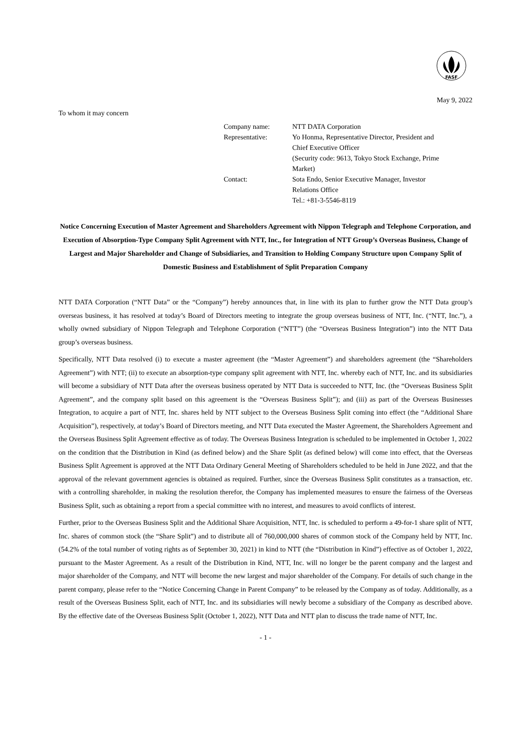FASF
May 9, 2022
To whom it may concern
| Company name: | NTT DATA Corporation |
| Representative: | Yo Honma, Representative Director, President and Chief Executive Officer (Security code: 9613, Tokyo Stock Exchange, Prime Market) |
| Contact: | Sota Endo, Senior Executive Manager, Investor Relations Office Tel.: +81-3-5546-8119 |
Notice Concerning Execution of Master Agreement and Shareholders Agreement with Nippon Telegraph and Telephone Corporation, and Execution of Absorption-Type Company Split Agreement with NTT, Inc., for Integration of NTT Group’s Overseas Business, Change of Largest and Major Shareholder and Change of Subsidiaries, and Transition to Holding Company Structure upon Company Split of Domestic Business and Establishment of Split Preparation Company
NTT DATA Corporation (“NTT Data” or the “Company”) hereby announces that, in line with its plan to further grow the NTT Data group’s overseas business, it has resolved at today’s Board of Directors meeting to integrate the group overseas business of NTT, Inc. (“NTT, Inc.”), a wholly owned subsidiary of Nippon Telegraph and Telephone Corporation (“NTT”) (the “Overseas Business Integration”) into the NTT Data group’s overseas business.
Specifically, NTT Data resolved (i) to execute a master agreement (the “Master Agreement”) and shareholders agreement (the “Shareholders Agreement”) with NTT; (ii) to execute an absorption-type company split agreement with NTT, Inc. whereby each of NTT, Inc. and its subsidiaries will become a subsidiary of NTT Data after the overseas business operated by NTT Data is succeeded to NTT, Inc. (the “Overseas Business Split Agreement”, and the company split based on this agreement is the “Overseas Business Split”); and (iii) as part of the Overseas Businesses Integration, to acquire a part of NTT, Inc. shares held by NTT subject to the Overseas Business Split coming into effect (the “Additional Share Acquisition”), respectively, at today’s Board of Directors meeting, and NTT Data executed the Master Agreement, the Shareholders Agreement and the Overseas Business Split Agreement effective as of today. The Overseas Business Integration is scheduled to be implemented in October 1, 2022 on the condition that the Distribution in Kind (as defined below) and the Share Split (as defined below) will come into effect, that the Overseas Business Split Agreement is approved at the NTT Data Ordinary General Meeting of Shareholders scheduled to be held in June 2022, and that the approval of the relevant government agencies is obtained as required. Further, since the Overseas Business Split constitutes as a transaction, etc. with a controlling shareholder, in making the resolution therefor, the Company has implemented measures to ensure the fairness of the Overseas Business Split, such as obtaining a report from a special committee with no interest, and measures to avoid conflicts of interest.
Further, prior to the Overseas Business Split and the Additional Share Acquisition, NTT, Inc. is scheduled to perform a 49-for-1 share split of NTT, Inc. shares of common stock (the “Share Split”) and to distribute all of 760,000,000 shares of common stock of the Company held by NTT, Inc. (54.2% of the total number of voting rights as of September 30, 2021) in kind to NTT (the “Distribution in Kind”) effective as of October 1, 2022, pursuant to the Master Agreement. As a result of the Distribution in Kind, NTT, Inc. will no longer be the parent company and the largest and major shareholder of the Company, and NTT will become the new largest and major shareholder of the Company. For details of such change in the parent company, please refer to the “Notice Concerning Change in Parent Company” to be released by the Company as of today. Additionally, as a result of the Overseas Business Split, each of NTT, Inc. and its subsidiaries will newly become a subsidiary of the Company as described above. By the effective date of the Overseas Business Split (October 1, 2022), NTT Data and NTT plan to discuss the trade name of NTT, Inc.
- 1 -